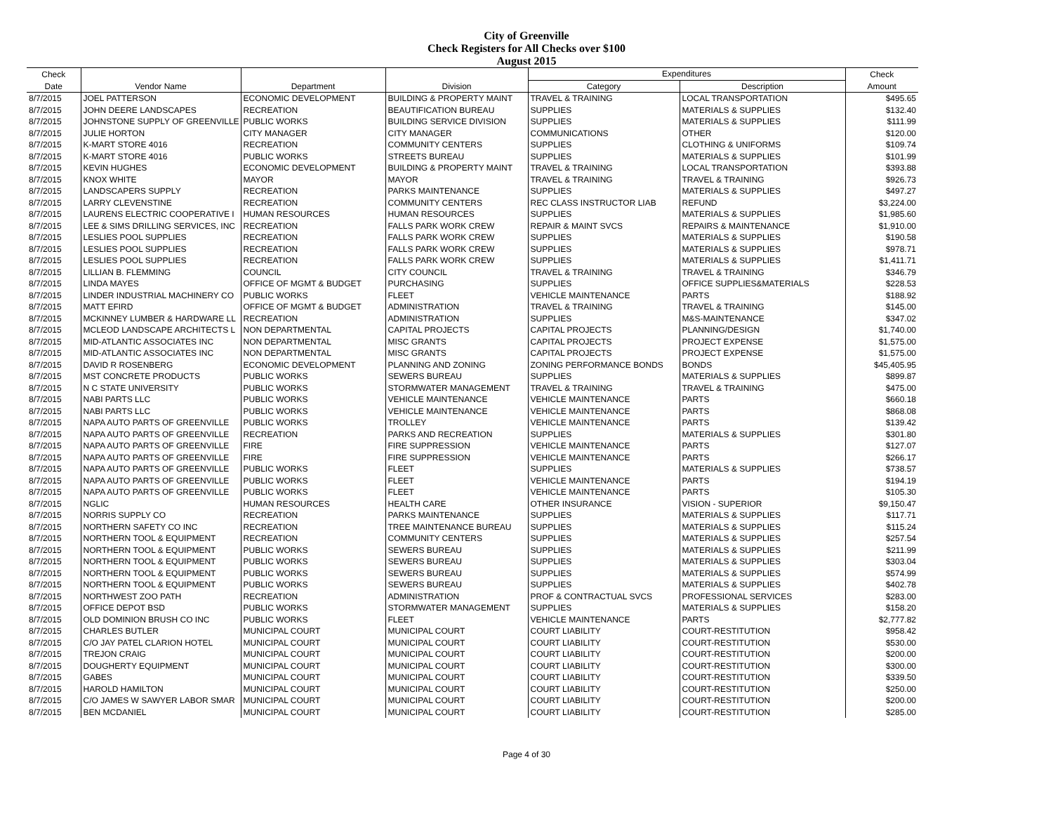City of Greenville
Check Registers for All Checks over $100
August 2015
| Check | | | | Expenditures | | Check |
| --- | --- | --- | --- | --- | --- | --- |
| Date | Vendor Name | Department | Division | Category | Description | Amount |
| 8/7/2015 | JOEL PATTERSON | ECONOMIC DEVELOPMENT | BUILDING & PROPERTY MAINT | TRAVEL & TRAINING | LOCAL TRANSPORTATION | $495.65 |
| 8/7/2015 | JOHN DEERE LANDSCAPES | RECREATION | BEAUTIFICATION BUREAU | SUPPLIES | MATERIALS & SUPPLIES | $132.40 |
| 8/7/2015 | JOHNSTONE SUPPLY OF GREENVILLE | PUBLIC WORKS | BUILDING SERVICE DIVISION | SUPPLIES | MATERIALS & SUPPLIES | $111.99 |
| 8/7/2015 | JULIE HORTON | CITY MANAGER | CITY MANAGER | COMMUNICATIONS | OTHER | $120.00 |
| 8/7/2015 | K-MART STORE 4016 | RECREATION | COMMUNITY CENTERS | SUPPLIES | CLOTHING & UNIFORMS | $109.74 |
| 8/7/2015 | K-MART STORE 4016 | PUBLIC WORKS | STREETS BUREAU | SUPPLIES | MATERIALS & SUPPLIES | $101.99 |
| 8/7/2015 | KEVIN HUGHES | ECONOMIC DEVELOPMENT | BUILDING & PROPERTY MAINT | TRAVEL & TRAINING | LOCAL TRANSPORTATION | $393.88 |
| 8/7/2015 | KNOX WHITE | MAYOR | MAYOR | TRAVEL & TRAINING | TRAVEL & TRAINING | $926.73 |
| 8/7/2015 | LANDSCAPERS SUPPLY | RECREATION | PARKS MAINTENANCE | SUPPLIES | MATERIALS & SUPPLIES | $497.27 |
| 8/7/2015 | LARRY CLEVENSTINE | RECREATION | COMMUNITY CENTERS | REC CLASS INSTRUCTOR LIAB | REFUND | $3,224.00 |
| 8/7/2015 | LAURENS ELECTRIC COOPERATIVE I | HUMAN RESOURCES | HUMAN RESOURCES | SUPPLIES | MATERIALS & SUPPLIES | $1,985.60 |
| 8/7/2015 | LEE & SIMS DRILLING SERVICES, INC | RECREATION | FALLS PARK WORK CREW | REPAIR & MAINT SVCS | REPAIRS & MAINTENANCE | $1,910.00 |
| 8/7/2015 | LESLIES POOL SUPPLIES | RECREATION | FALLS PARK WORK CREW | SUPPLIES | MATERIALS & SUPPLIES | $190.58 |
| 8/7/2015 | LESLIES POOL SUPPLIES | RECREATION | FALLS PARK WORK CREW | SUPPLIES | MATERIALS & SUPPLIES | $978.71 |
| 8/7/2015 | LESLIES POOL SUPPLIES | RECREATION | FALLS PARK WORK CREW | SUPPLIES | MATERIALS & SUPPLIES | $1,411.71 |
| 8/7/2015 | LILLIAN B. FLEMMING | COUNCIL | CITY COUNCIL | TRAVEL & TRAINING | TRAVEL & TRAINING | $346.79 |
| 8/7/2015 | LINDA MAYES | OFFICE OF MGMT & BUDGET | PURCHASING | SUPPLIES | OFFICE SUPPLIES&MATERIALS | $228.53 |
| 8/7/2015 | LINDER INDUSTRIAL MACHINERY CO | PUBLIC WORKS | FLEET | VEHICLE MAINTENANCE | PARTS | $188.92 |
| 8/7/2015 | MATT EFIRD | OFFICE OF MGMT & BUDGET | ADMINISTRATION | TRAVEL & TRAINING | TRAVEL & TRAINING | $145.00 |
| 8/7/2015 | MCKINNEY LUMBER & HARDWARE LL | RECREATION | ADMINISTRATION | SUPPLIES | M&S-MAINTENANCE | $347.02 |
| 8/7/2015 | MCLEOD LANDSCAPE ARCHITECTS L | NON DEPARTMENTAL | CAPITAL PROJECTS | CAPITAL PROJECTS | PLANNING/DESIGN | $1,740.00 |
| 8/7/2015 | MID-ATLANTIC ASSOCIATES INC | NON DEPARTMENTAL | MISC GRANTS | CAPITAL PROJECTS | PROJECT EXPENSE | $1,575.00 |
| 8/7/2015 | MID-ATLANTIC ASSOCIATES INC | NON DEPARTMENTAL | MISC GRANTS | CAPITAL PROJECTS | PROJECT EXPENSE | $1,575.00 |
| 8/7/2015 | DAVID R ROSENBERG | ECONOMIC DEVELOPMENT | PLANNING AND ZONING | ZONING PERFORMANCE BONDS | BONDS | $45,405.95 |
| 8/7/2015 | MST CONCRETE PRODUCTS | PUBLIC WORKS | SEWERS BUREAU | SUPPLIES | MATERIALS & SUPPLIES | $899.87 |
| 8/7/2015 | N C STATE UNIVERSITY | PUBLIC WORKS | STORMWATER MANAGEMENT | TRAVEL & TRAINING | TRAVEL & TRAINING | $475.00 |
| 8/7/2015 | NABI PARTS LLC | PUBLIC WORKS | VEHICLE MAINTENANCE | VEHICLE MAINTENANCE | PARTS | $660.18 |
| 8/7/2015 | NABI PARTS LLC | PUBLIC WORKS | VEHICLE MAINTENANCE | VEHICLE MAINTENANCE | PARTS | $868.08 |
| 8/7/2015 | NAPA AUTO PARTS OF GREENVILLE | PUBLIC WORKS | TROLLEY | VEHICLE MAINTENANCE | PARTS | $139.42 |
| 8/7/2015 | NAPA AUTO PARTS OF GREENVILLE | RECREATION | PARKS AND RECREATION | SUPPLIES | MATERIALS & SUPPLIES | $301.80 |
| 8/7/2015 | NAPA AUTO PARTS OF GREENVILLE | FIRE | FIRE SUPPRESSION | VEHICLE MAINTENANCE | PARTS | $127.07 |
| 8/7/2015 | NAPA AUTO PARTS OF GREENVILLE | FIRE | FIRE SUPPRESSION | VEHICLE MAINTENANCE | PARTS | $266.17 |
| 8/7/2015 | NAPA AUTO PARTS OF GREENVILLE | PUBLIC WORKS | FLEET | SUPPLIES | MATERIALS & SUPPLIES | $738.57 |
| 8/7/2015 | NAPA AUTO PARTS OF GREENVILLE | PUBLIC WORKS | FLEET | VEHICLE MAINTENANCE | PARTS | $194.19 |
| 8/7/2015 | NAPA AUTO PARTS OF GREENVILLE | PUBLIC WORKS | FLEET | VEHICLE MAINTENANCE | PARTS | $105.30 |
| 8/7/2015 | NGLIC | HUMAN RESOURCES | HEALTH CARE | OTHER INSURANCE | VISION - SUPERIOR | $9,150.47 |
| 8/7/2015 | NORRIS SUPPLY CO | RECREATION | PARKS MAINTENANCE | SUPPLIES | MATERIALS & SUPPLIES | $117.71 |
| 8/7/2015 | NORTHERN SAFETY CO INC | RECREATION | TREE MAINTENANCE BUREAU | SUPPLIES | MATERIALS & SUPPLIES | $115.24 |
| 8/7/2015 | NORTHERN TOOL & EQUIPMENT | RECREATION | COMMUNITY CENTERS | SUPPLIES | MATERIALS & SUPPLIES | $257.54 |
| 8/7/2015 | NORTHERN TOOL & EQUIPMENT | PUBLIC WORKS | SEWERS BUREAU | SUPPLIES | MATERIALS & SUPPLIES | $211.99 |
| 8/7/2015 | NORTHERN TOOL & EQUIPMENT | PUBLIC WORKS | SEWERS BUREAU | SUPPLIES | MATERIALS & SUPPLIES | $303.04 |
| 8/7/2015 | NORTHERN TOOL & EQUIPMENT | PUBLIC WORKS | SEWERS BUREAU | SUPPLIES | MATERIALS & SUPPLIES | $574.99 |
| 8/7/2015 | NORTHERN TOOL & EQUIPMENT | PUBLIC WORKS | SEWERS BUREAU | SUPPLIES | MATERIALS & SUPPLIES | $402.78 |
| 8/7/2015 | NORTHWEST ZOO PATH | RECREATION | ADMINISTRATION | PROF & CONTRACTUAL SVCS | PROFESSIONAL SERVICES | $283.00 |
| 8/7/2015 | OFFICE DEPOT BSD | PUBLIC WORKS | STORMWATER MANAGEMENT | SUPPLIES | MATERIALS & SUPPLIES | $158.20 |
| 8/7/2015 | OLD DOMINION BRUSH CO INC | PUBLIC WORKS | FLEET | VEHICLE MAINTENANCE | PARTS | $2,777.82 |
| 8/7/2015 | CHARLES BUTLER | MUNICIPAL COURT | MUNICIPAL COURT | COURT LIABILITY | COURT-RESTITUTION | $958.42 |
| 8/7/2015 | C/O JAY PATEL CLARION HOTEL | MUNICIPAL COURT | MUNICIPAL COURT | COURT LIABILITY | COURT-RESTITUTION | $530.00 |
| 8/7/2015 | TREJON CRAIG | MUNICIPAL COURT | MUNICIPAL COURT | COURT LIABILITY | COURT-RESTITUTION | $200.00 |
| 8/7/2015 | DOUGHERTY EQUIPMENT | MUNICIPAL COURT | MUNICIPAL COURT | COURT LIABILITY | COURT-RESTITUTION | $300.00 |
| 8/7/2015 | GABES | MUNICIPAL COURT | MUNICIPAL COURT | COURT LIABILITY | COURT-RESTITUTION | $339.50 |
| 8/7/2015 | HAROLD HAMILTON | MUNICIPAL COURT | MUNICIPAL COURT | COURT LIABILITY | COURT-RESTITUTION | $250.00 |
| 8/7/2015 | C/O JAMES W SAWYER LABOR SMAR | MUNICIPAL COURT | MUNICIPAL COURT | COURT LIABILITY | COURT-RESTITUTION | $200.00 |
| 8/7/2015 | BEN MCDANIEL | MUNICIPAL COURT | MUNICIPAL COURT | COURT LIABILITY | COURT-RESTITUTION | $285.00 |
Page 4 of 30